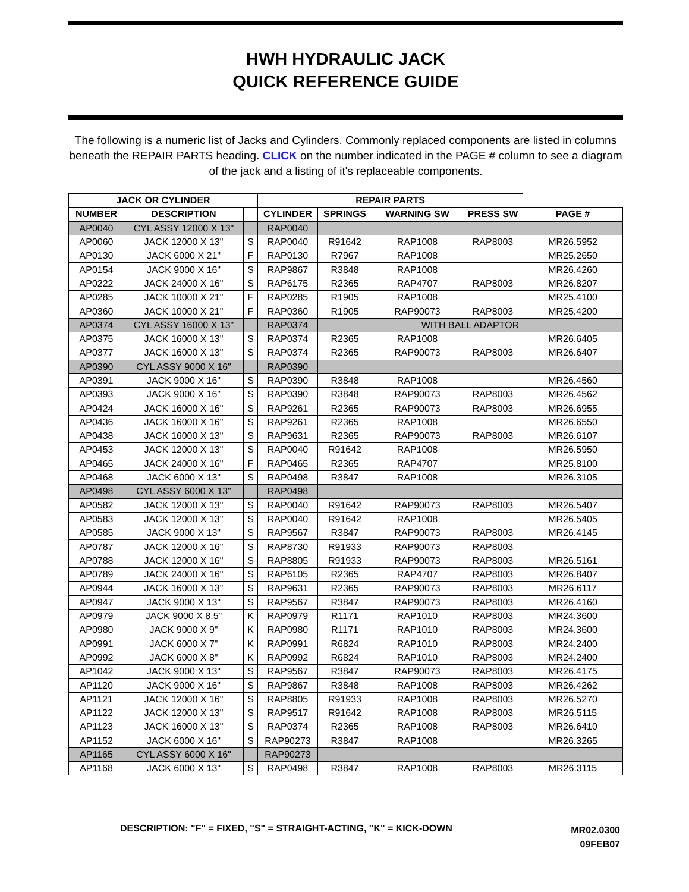HWH HYDRAULIC JACK
QUICK REFERENCE GUIDE
The following is a numeric list of Jacks and Cylinders. Commonly replaced components are listed in columns beneath the REPAIR PARTS heading. CLICK on the number indicated in the PAGE # column to see a diagram of the jack and a listing of it's replaceable components.
| JACK OR CYLINDER | | | REPAIR PARTS | | | | |
| --- | --- | --- | --- | --- | --- | --- | --- |
| NUMBER | DESCRIPTION | | CYLINDER | SPRINGS | WARNING SW | PRESS SW | PAGE # |
| AP0040 | CYL ASSY 12000 X 13" | | RAP0040 | | | | |
| AP0060 | JACK 12000 X 13" | S | RAP0040 | R91642 | RAP1008 | RAP8003 | MR26.5952 |
| AP0130 | JACK 6000 X 21" | F | RAP0130 | R7967 | RAP1008 | | MR25.2650 |
| AP0154 | JACK 9000 X 16" | S | RAP9867 | R3848 | RAP1008 | | MR26.4260 |
| AP0222 | JACK 24000 X 16" | S | RAP6175 | R2365 | RAP4707 | RAP8003 | MR26.8207 |
| AP0285 | JACK 10000 X 21" | F | RAP0285 | R1905 | RAP1008 | | MR25.4100 |
| AP0360 | JACK 10000 X 21" | F | RAP0360 | R1905 | RAP90073 | RAP8003 | MR25.4200 |
| AP0374 | CYL ASSY 16000 X 13" | | RAP0374 | WITH BALL ADAPTOR | | | |
| AP0375 | JACK 16000 X 13" | S | RAP0374 | R2365 | RAP1008 | | MR26.6405 |
| AP0377 | JACK 16000 X 13" | S | RAP0374 | R2365 | RAP90073 | RAP8003 | MR26.6407 |
| AP0390 | CYL ASSY 9000 X 16" | | RAP0390 | | | | |
| AP0391 | JACK 9000 X 16" | S | RAP0390 | R3848 | RAP1008 | | MR26.4560 |
| AP0393 | JACK 9000 X 16" | S | RAP0390 | R3848 | RAP90073 | RAP8003 | MR26.4562 |
| AP0424 | JACK 16000 X 16" | S | RAP9261 | R2365 | RAP90073 | RAP8003 | MR26.6955 |
| AP0436 | JACK 16000 X 16" | S | RAP9261 | R2365 | RAP1008 | | MR26.6550 |
| AP0438 | JACK 16000 X 13" | S | RAP9631 | R2365 | RAP90073 | RAP8003 | MR26.6107 |
| AP0453 | JACK 12000 X 13" | S | RAP0040 | R91642 | RAP1008 | | MR26.5950 |
| AP0465 | JACK 24000 X 16" | F | RAP0465 | R2365 | RAP4707 | | MR25.8100 |
| AP0468 | JACK 6000 X 13" | S | RAP0498 | R3847 | RAP1008 | | MR26.3105 |
| AP0498 | CYL ASSY 6000 X 13" | | RAP0498 | | | | |
| AP0582 | JACK 12000 X 13" | S | RAP0040 | R91642 | RAP90073 | RAP8003 | MR26.5407 |
| AP0583 | JACK 12000 X 13" | S | RAP0040 | R91642 | RAP1008 | | MR26.5405 |
| AP0585 | JACK 9000 X 13" | S | RAP9567 | R3847 | RAP90073 | RAP8003 | MR26.4145 |
| AP0787 | JACK 12000 X 16" | S | RAP8730 | R91933 | RAP90073 | RAP8003 | |
| AP0788 | JACK 12000 X 16" | S | RAP8805 | R91933 | RAP90073 | RAP8003 | MR26.5161 |
| AP0789 | JACK 24000 X 16" | S | RAP6105 | R2365 | RAP4707 | RAP8003 | MR26.8407 |
| AP0944 | JACK 16000 X 13" | S | RAP9631 | R2365 | RAP90073 | RAP8003 | MR26.6117 |
| AP0947 | JACK 9000 X 13" | S | RAP9567 | R3847 | RAP90073 | RAP8003 | MR26.4160 |
| AP0979 | JACK 9000 X 8.5" | K | RAP0979 | R1171 | RAP1010 | RAP8003 | MR24.3600 |
| AP0980 | JACK 9000 X 9" | K | RAP0980 | R1171 | RAP1010 | RAP8003 | MR24.3600 |
| AP0991 | JACK 6000 X 7" | K | RAP0991 | R6824 | RAP1010 | RAP8003 | MR24.2400 |
| AP0992 | JACK 6000 X 8" | K | RAP0992 | R6824 | RAP1010 | RAP8003 | MR24.2400 |
| AP1042 | JACK 9000 X 13" | S | RAP9567 | R3847 | RAP90073 | RAP8003 | MR26.4175 |
| AP1120 | JACK 9000 X 16" | S | RAP9867 | R3848 | RAP1008 | RAP8003 | MR26.4262 |
| AP1121 | JACK 12000 X 16" | S | RAP8805 | R91933 | RAP1008 | RAP8003 | MR26.5270 |
| AP1122 | JACK 12000 X 13" | S | RAP9517 | R91642 | RAP1008 | RAP8003 | MR26.5115 |
| AP1123 | JACK 16000 X 13" | S | RAP0374 | R2365 | RAP1008 | RAP8003 | MR26.6410 |
| AP1152 | JACK 6000 X 16" | S | RAP90273 | R3847 | RAP1008 | | MR26.3265 |
| AP1165 | CYL ASSY 6000 X 16" | | RAP90273 | | | | |
| AP1168 | JACK 6000 X 13" | S | RAP0498 | R3847 | RAP1008 | RAP8003 | MR26.3115 |
DESCRIPTION: "F" = FIXED, "S" = STRAIGHT-ACTING, "K" = KICK-DOWN
MR02.0300
09FEB07